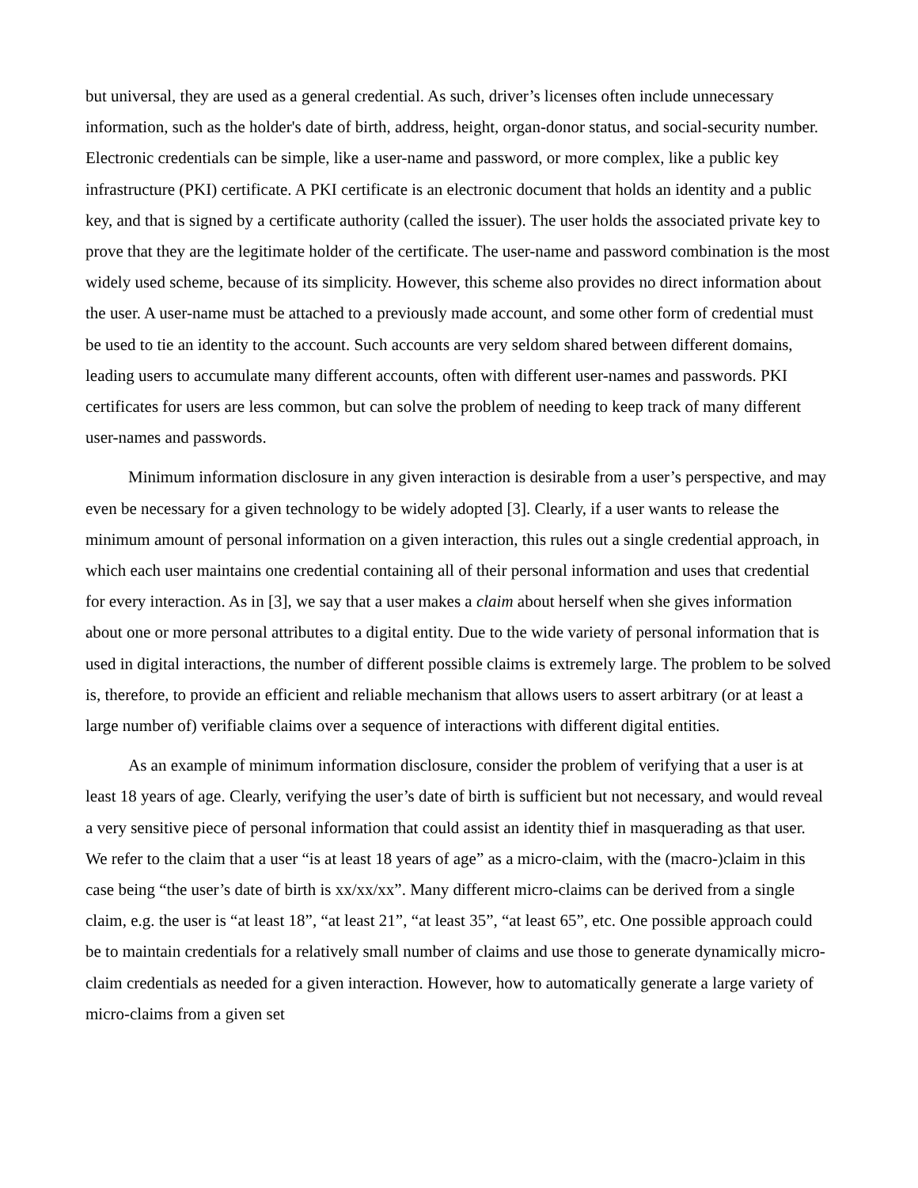but universal, they are used as a general credential. As such, driver’s licenses often include unnecessary information, such as the holder's date of birth, address, height, organ-donor status, and social-security number. Electronic credentials can be simple, like a user-name and password, or more complex, like a public key infrastructure (PKI) certificate. A PKI certificate is an electronic document that holds an identity and a public key, and that is signed by a certificate authority (called the issuer). The user holds the associated private key to prove that they are the legitimate holder of the certificate. The user-name and password combination is the most widely used scheme, because of its simplicity. However, this scheme also provides no direct information about the user. A user-name must be attached to a previously made account, and some other form of credential must be used to tie an identity to the account. Such accounts are very seldom shared between different domains, leading users to accumulate many different accounts, often with different user-names and passwords. PKI certificates for users are less common, but can solve the problem of needing to keep track of many different user-names and passwords.
Minimum information disclosure in any given interaction is desirable from a user’s perspective, and may even be necessary for a given technology to be widely adopted [3]. Clearly, if a user wants to release the minimum amount of personal information on a given interaction, this rules out a single credential approach, in which each user maintains one credential containing all of their personal information and uses that credential for every interaction. As in [3], we say that a user makes a claim about herself when she gives information about one or more personal attributes to a digital entity. Due to the wide variety of personal information that is used in digital interactions, the number of different possible claims is extremely large. The problem to be solved is, therefore, to provide an efficient and reliable mechanism that allows users to assert arbitrary (or at least a large number of) verifiable claims over a sequence of interactions with different digital entities.
As an example of minimum information disclosure, consider the problem of verifying that a user is at least 18 years of age. Clearly, verifying the user’s date of birth is sufficient but not necessary, and would reveal a very sensitive piece of personal information that could assist an identity thief in masquerading as that user. We refer to the claim that a user “is at least 18 years of age” as a micro-claim, with the (macro-)claim in this case being “the user’s date of birth is xx/xx/xx”. Many different micro-claims can be derived from a single claim, e.g. the user is “at least 18”, “at least 21”, “at least 35”, “at least 65”, etc. One possible approach could be to maintain credentials for a relatively small number of claims and use those to generate dynamically micro-claim credentials as needed for a given interaction. However, how to automatically generate a large variety of micro-claims from a given set